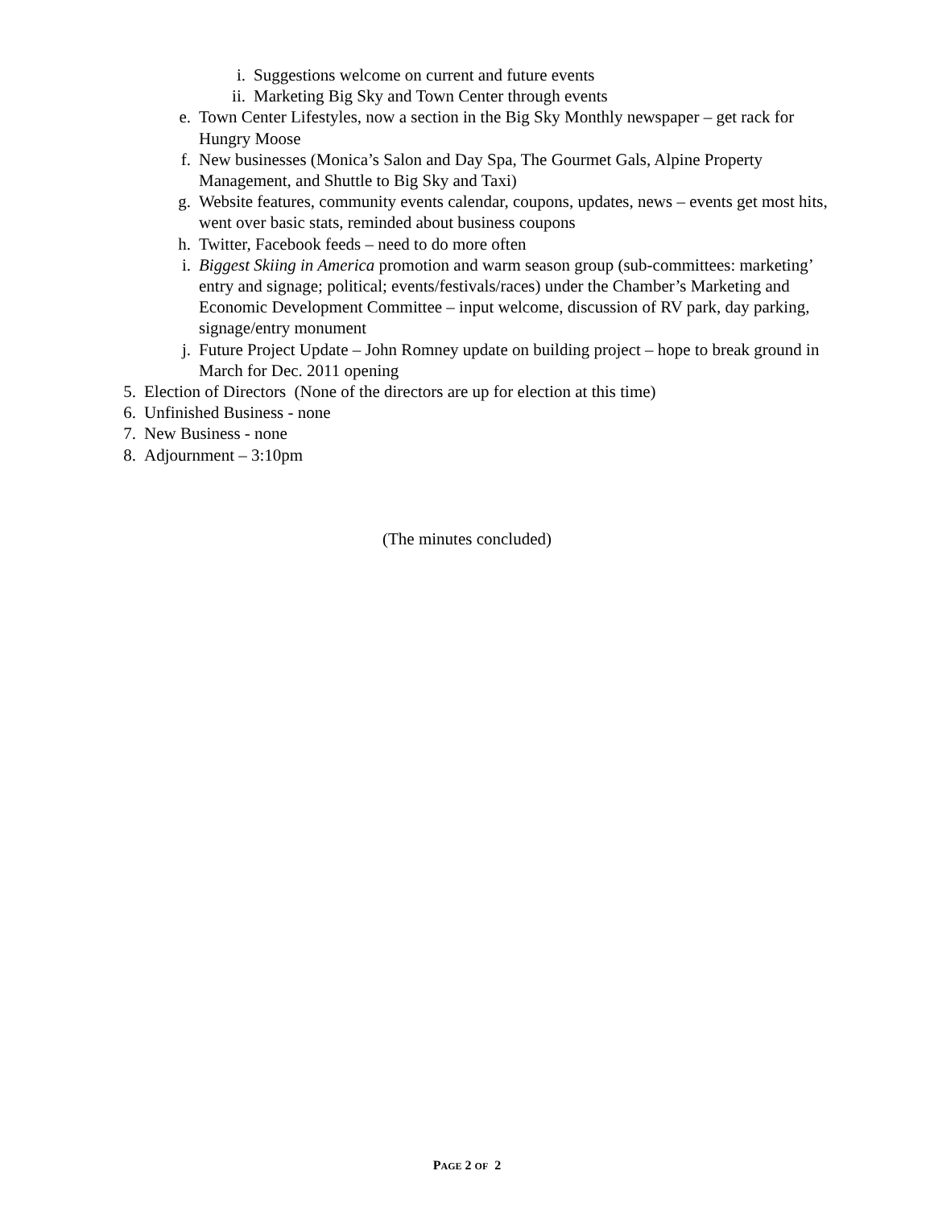i. Suggestions welcome on current and future events
ii. Marketing Big Sky and Town Center through events
e. Town Center Lifestyles, now a section in the Big Sky Monthly newspaper – get rack for Hungry Moose
f. New businesses (Monica’s Salon and Day Spa, The Gourmet Gals, Alpine Property Management, and Shuttle to Big Sky and Taxi)
g. Website features, community events calendar, coupons, updates, news – events get most hits, went over basic stats, reminded about business coupons
h. Twitter, Facebook feeds – need to do more often
i. Biggest Skiing in America promotion and warm season group (sub-committees: marketing’ entry and signage; political; events/festivals/races) under the Chamber’s Marketing and Economic Development Committee – input welcome, discussion of RV park, day parking, signage/entry monument
j. Future Project Update – John Romney update on building project – hope to break ground in March for Dec. 2011 opening
5. Election of Directors (None of the directors are up for election at this time)
6. Unfinished Business - none
7. New Business - none
8. Adjournment – 3:10pm
(The minutes concluded)
PAGE 2 OF 2